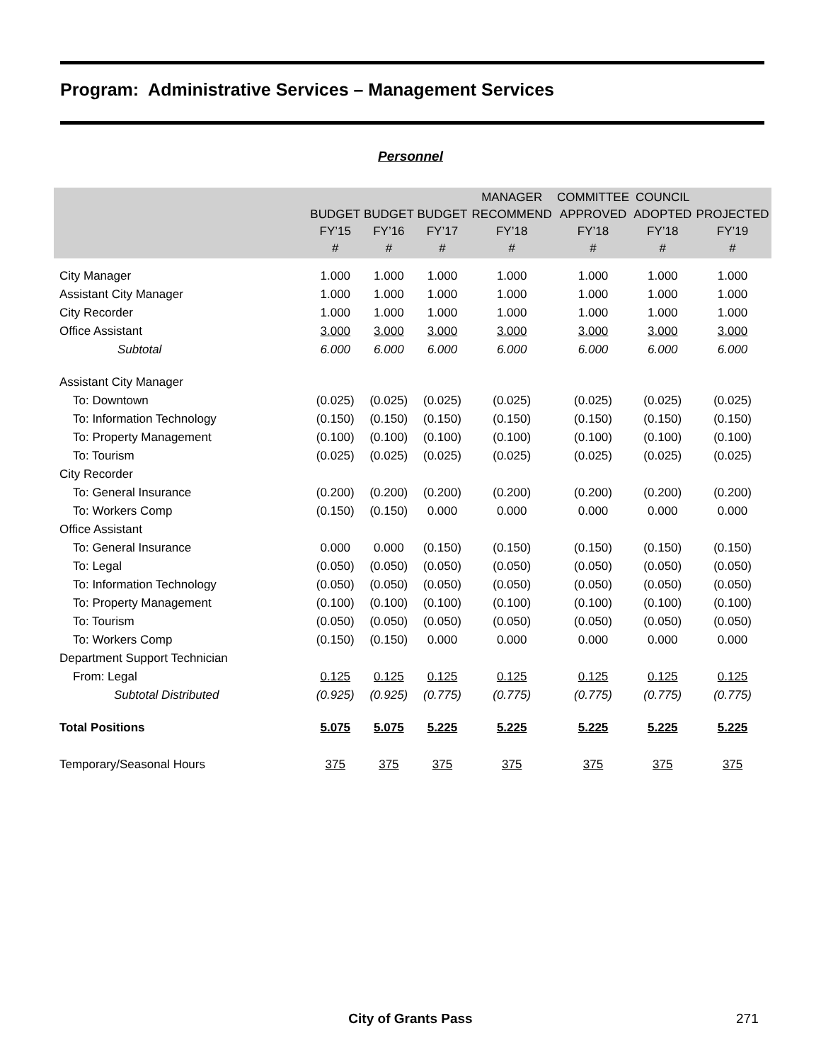Program: Administrative Services – Management Services
Personnel
| | BUDGET FY’15 # | BUDGET FY’16 # | BUDGET FY’17 # | MANAGER RECOMMEND FY’18 # | COMMITTEE APPROVED FY’18 # | COUNCIL ADOPTED FY’18 # | PROJECTED FY’19 # |
| --- | --- | --- | --- | --- | --- | --- | --- |
| City Manager | 1.000 | 1.000 | 1.000 | 1.000 | 1.000 | 1.000 | 1.000 |
| Assistant City Manager | 1.000 | 1.000 | 1.000 | 1.000 | 1.000 | 1.000 | 1.000 |
| City Recorder | 1.000 | 1.000 | 1.000 | 1.000 | 1.000 | 1.000 | 1.000 |
| Office Assistant | 3.000 | 3.000 | 3.000 | 3.000 | 3.000 | 3.000 | 3.000 |
| Subtotal | 6.000 | 6.000 | 6.000 | 6.000 | 6.000 | 6.000 | 6.000 |
| Assistant City Manager | | | | | | | |
| To: Downtown | (0.025) | (0.025) | (0.025) | (0.025) | (0.025) | (0.025) | (0.025) |
| To: Information Technology | (0.150) | (0.150) | (0.150) | (0.150) | (0.150) | (0.150) | (0.150) |
| To: Property Management | (0.100) | (0.100) | (0.100) | (0.100) | (0.100) | (0.100) | (0.100) |
| To: Tourism | (0.025) | (0.025) | (0.025) | (0.025) | (0.025) | (0.025) | (0.025) |
| City Recorder | | | | | | | |
| To: General Insurance | (0.200) | (0.200) | (0.200) | (0.200) | (0.200) | (0.200) | (0.200) |
| To: Workers Comp | (0.150) | (0.150) | 0.000 | 0.000 | 0.000 | 0.000 | 0.000 |
| Office Assistant | | | | | | | |
| To: General Insurance | 0.000 | 0.000 | (0.150) | (0.150) | (0.150) | (0.150) | (0.150) |
| To: Legal | (0.050) | (0.050) | (0.050) | (0.050) | (0.050) | (0.050) | (0.050) |
| To: Information Technology | (0.050) | (0.050) | (0.050) | (0.050) | (0.050) | (0.050) | (0.050) |
| To: Property Management | (0.100) | (0.100) | (0.100) | (0.100) | (0.100) | (0.100) | (0.100) |
| To: Tourism | (0.050) | (0.050) | (0.050) | (0.050) | (0.050) | (0.050) | (0.050) |
| To: Workers Comp | (0.150) | (0.150) | 0.000 | 0.000 | 0.000 | 0.000 | 0.000 |
| Department Support Technician | | | | | | | |
| From: Legal | 0.125 | 0.125 | 0.125 | 0.125 | 0.125 | 0.125 | 0.125 |
| Subtotal Distributed | (0.925) | (0.925) | (0.775) | (0.775) | (0.775) | (0.775) | (0.775) |
| Total Positions | 5.075 | 5.075 | 5.225 | 5.225 | 5.225 | 5.225 | 5.225 |
| Temporary/Seasonal Hours | 375 | 375 | 375 | 375 | 375 | 375 | 375 |
City of Grants Pass 271